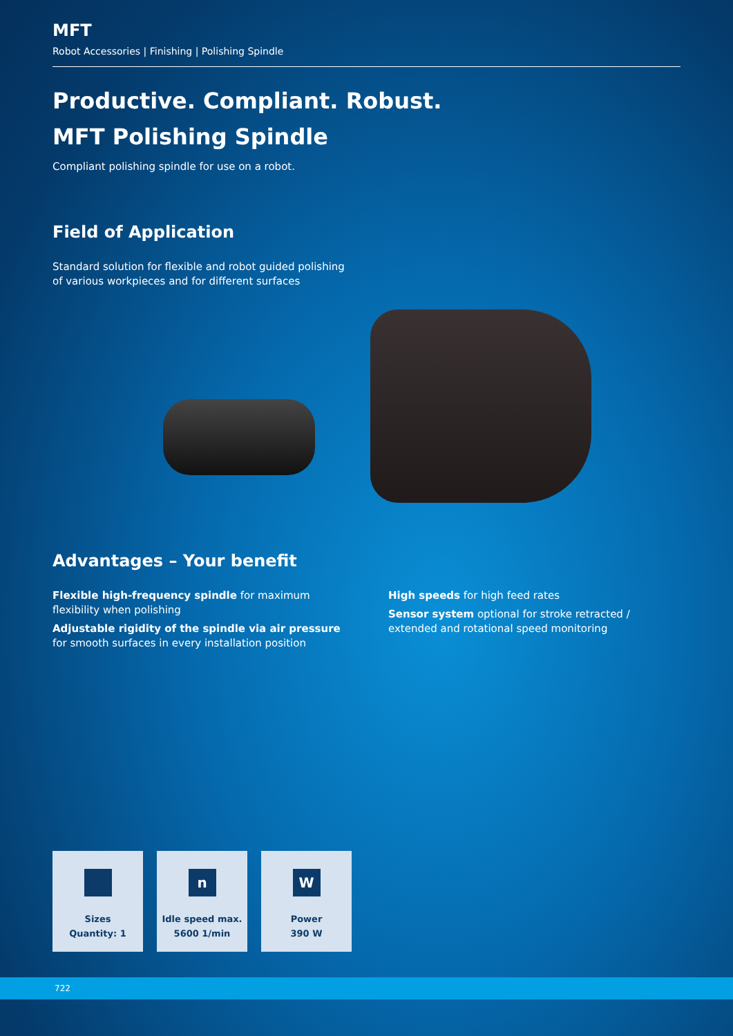MFT
Robot Accessories | Finishing | Polishing Spindle
Productive. Compliant. Robust.
MFT Polishing Spindle
Compliant polishing spindle for use on a robot.
Field of Application
Standard solution for flexible and robot guided polishing
of various workpieces and for different surfaces
Advantages – Your benefit
Flexible high-frequency spindle for maximum flexibility when polishing
Adjustable rigidity of the spindle via air pressure for smooth surfaces in every installation position
High speeds for high feed rates
Sensor system optional for stroke retracted / extended and rotational speed monitoring
Sizes
Quantity: 1
n
Idle speed max.
5600 1/min
W
Power
390 W
722